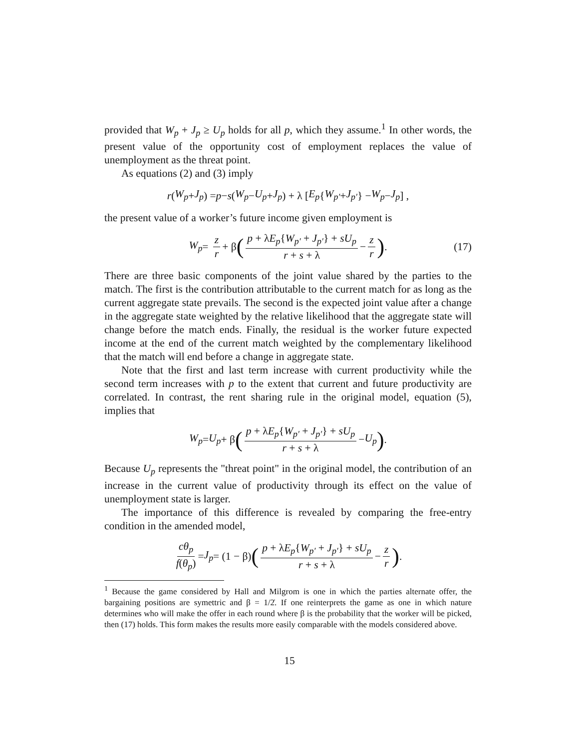provided that W<sub>p</sub> + J<sub>p</sub> ≥ U<sub>p</sub> holds for all p, which they assume.<sup>1</sup> In other words, the present value of the opportunity cost of employment replaces the value of unemployment as the threat point.
As equations (2) and (3) imply
r (W<sub>p</sub> + J<sub>p</sub>) = p − s (W<sub>p</sub> − U<sub>p</sub> + J<sub>p</sub>) + λ [E<sub>p</sub> { W<sub>p′</sub> + J<sub>p′</sub> } − W<sub>p</sub> − J<sub>p</sub>] ,
the present value of a worker’s future income given employment is
W<sub>p</sub> = z r + β (p + λE<sub>p</sub>{W<sub>p′</sub> + J<sub>p′</sub>} + sU<sub>p</sub> r + s + λ − z r) . (17)
There are three basic components of the joint value shared by the parties to the match. The first is the contribution attributable to the current match for as long as the current aggregate state prevails. The second is the expected joint value after a change in the aggregate state weighted by the relative likelihood that the aggregate state will change before the match ends. Finally, the residual is the worker future expected income at the end of the current match weighted by the complementary likelihood that the match will end before a change in aggregate state.
Note that the first and last term increase with current productivity while the second term increases with p to the extent that current and future productivity are correlated. In contrast, the rent sharing rule in the original model, equation (5), implies that
W<sub>p</sub> = U<sub>p</sub> + β (p + λE<sub>p</sub>{W<sub>p′</sub> + J<sub>p′</sub>} + sU<sub>p</sub> r + s + λ − U<sub>p</sub>) .
Because U<sub>p</sub> represents the "threat point" in the original model, the contribution of an increase in the current value of productivity through its effect on the value of unemployment state is larger.
The importance of this difference is revealed by comparing the free-entry condition in the amended model,
cθ<sub>p</sub> f(θ<sub>p</sub>) = J<sub>p</sub> = (1 − β) (p + λE<sub>p</sub>{W<sub>p′</sub> + J<sub>p′</sub>} + sU<sub>p</sub> r + s + λ − z r) .
<sup>1</sup> Because the game considered by Hall and Milgrom is one in which the parties alternate offer, the bargaining positions are symettric and β = 1/2̇. If one reinterprets the game as one in which nature determines who will make the offer in each round where β is the probability that the worker will be picked, then (17) holds. This form makes the results more easily comparable with the models considered above.
15